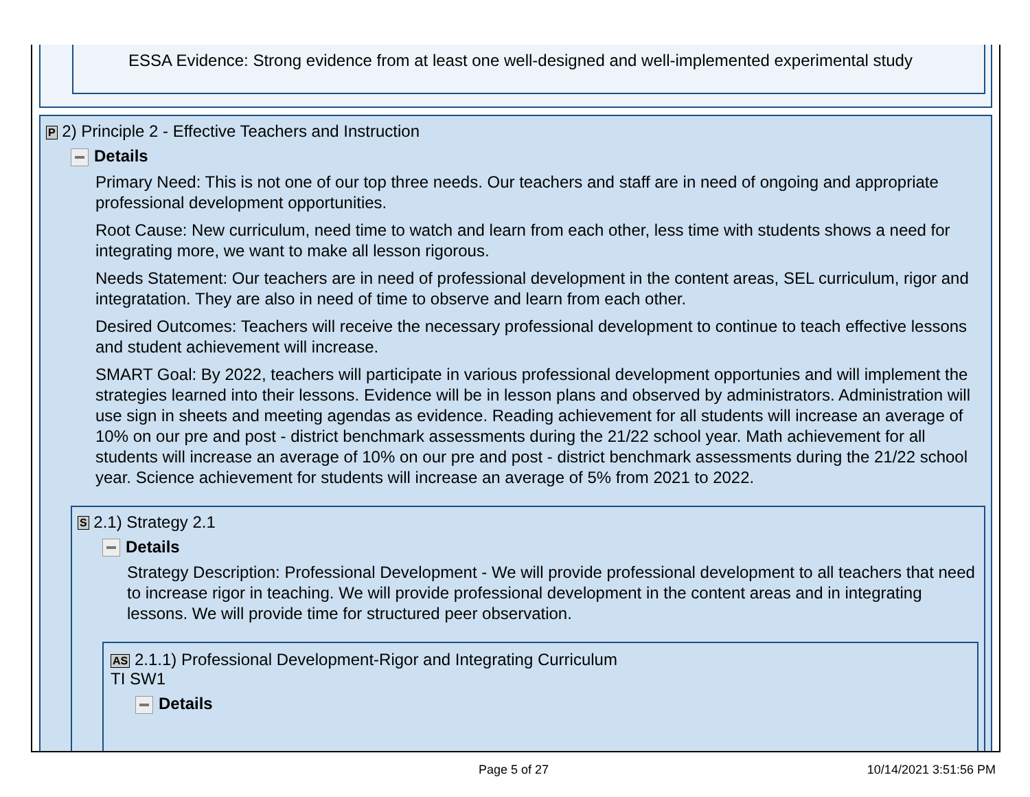ESSA Evidence: Strong evidence from at least one well-designed and well-implemented experimental study
P 2) Principle 2 - Effective Teachers and Instruction
Details
Primary Need: This is not one of our top three needs. Our teachers and staff are in need of ongoing and appropriate professional development opportunities.
Root Cause: New curriculum, need time to watch and learn from each other, less time with students shows a need for integrating more, we want to make all lesson rigorous.
Needs Statement: Our teachers are in need of professional development in the content areas, SEL curriculum, rigor and integratation. They are also in need of time to observe and learn from each other.
Desired Outcomes: Teachers will receive the necessary professional development to continue to teach effective lessons and student achievement will increase.
SMART Goal: By 2022, teachers will participate in various professional development opportunies and will implement the strategies learned into their lessons. Evidence will be in lesson plans and observed by administrators. Administration will use sign in sheets and meeting agendas as evidence. Reading achievement for all students will increase an average of 10% on our pre and post - district benchmark assessments during the 21/22 school year. Math achievement for all students will increase an average of 10% on our pre and post - district benchmark assessments during the 21/22 school year. Science achievement for students will increase an average of 5% from 2021 to 2022.
S 2.1) Strategy 2.1
Details
Strategy Description: Professional Development - We will provide professional development to all teachers that need to increase rigor in teaching. We will provide professional development in the content areas and in integrating lessons. We will provide time for structured peer observation.
AS 2.1.1) Professional Development-Rigor and Integrating Curriculum
TI SW1
Details
Page 5 of 27 10/14/2021 3:51:56 PM